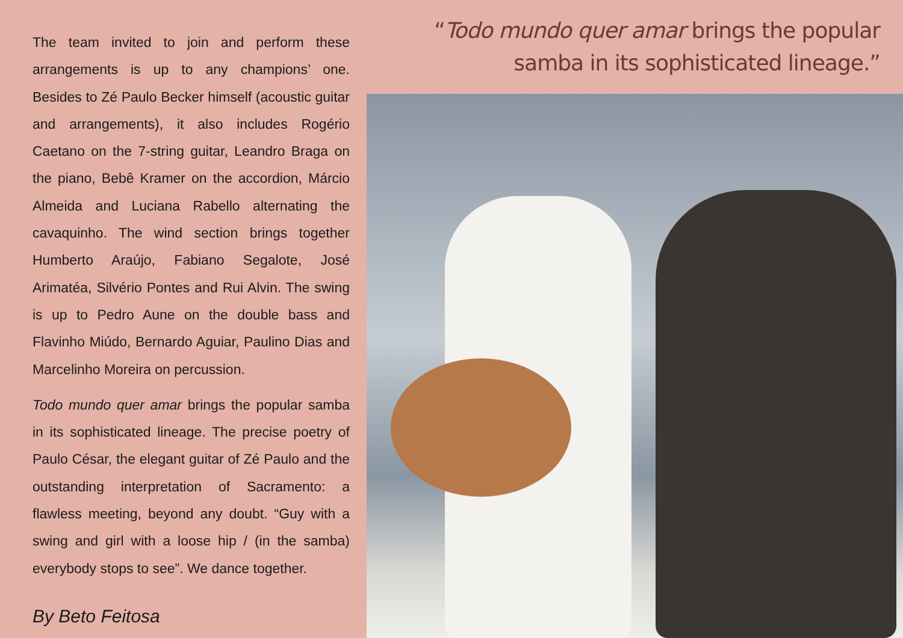The team invited to join and perform these arrangements is up to any champions’ one. Besides to Zé Paulo Becker himself (acoustic guitar and arrangements), it also includes Rogério Caetano on the 7-string guitar, Leandro Braga on the piano, Bebê Kramer on the accordion, Márcio Almeida and Luciana Rabello alternating the cavaquinho. The wind section brings together Humberto Araújo, Fabiano Segalote, José Arimatéa, Silvério Pontes and Rui Alvin. The swing is up to Pedro Aune on the double bass and Flavinho Miúdo, Bernardo Aguiar, Paulino Dias and Marcelinho Moreira on percussion.
Todo mundo quer amar brings the popular samba in its sophisticated lineage. The precise poetry of Paulo César, the elegant guitar of Zé Paulo and the outstanding interpretation of Sacramento: a flawless meeting, beyond any doubt. “Guy with a swing and girl with a loose hip / (in the samba) everybody stops to see”. We dance together.
By Beto Feitosa
“Todo mundo quer amar brings the popular
samba in its sophisticated lineage.”